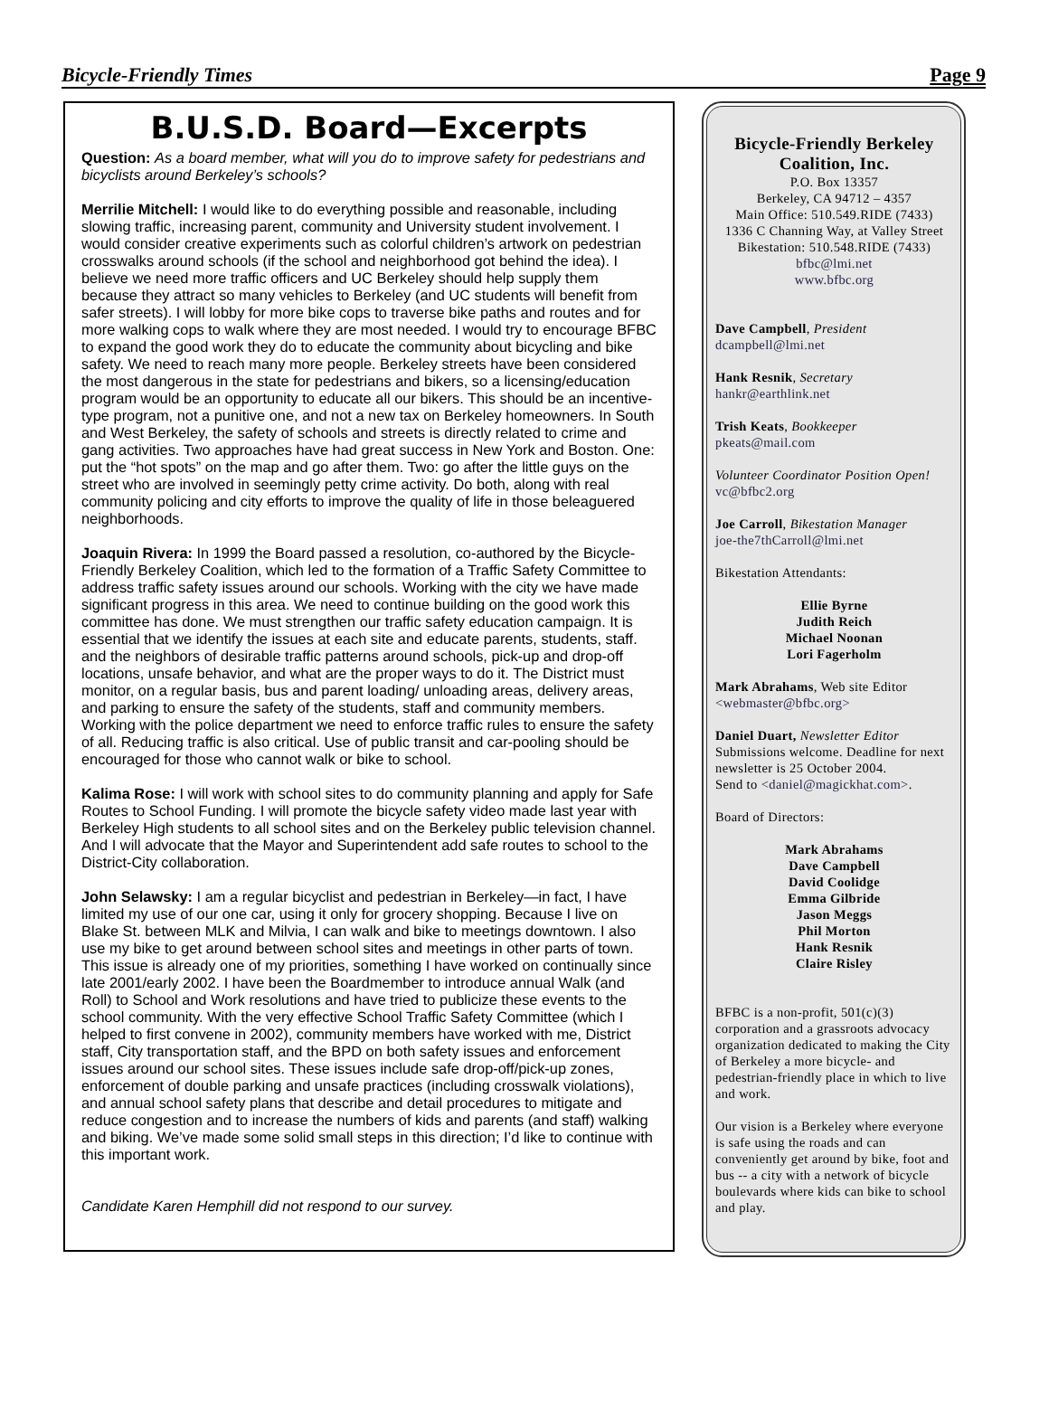Bicycle-Friendly Times Page 9
B.U.S.D. Board—Excerpts
Question: As a board member, what will you do to improve safety for pedestrians and bicyclists around Berkeley’s schools?
Merrilie Mitchell: I would like to do everything possible and reasonable, including slowing traffic, increasing parent, community and University student involvement. I would consider creative experiments such as colorful children’s artwork on pedestrian crosswalks around schools (if the school and neighborhood got behind the idea). I believe we need more traffic officers and UC Berkeley should help supply them because they attract so many vehicles to Berkeley (and UC students will benefit from safer streets). I will lobby for more bike cops to traverse bike paths and routes and for more walking cops to walk where they are most needed. I would try to encourage BFBC to expand the good work they do to educate the community about bicycling and bike safety. We need to reach many more people. Berkeley streets have been considered the most dangerous in the state for pedestrians and bikers, so a licensing/education program would be an opportunity to educate all our bikers. This should be an incentive-type program, not a punitive one, and not a new tax on Berkeley homeowners. In South and West Berkeley, the safety of schools and streets is directly related to crime and gang activities. Two approaches have had great success in New York and Boston. One: put the “hot spots” on the map and go after them. Two: go after the little guys on the street who are involved in seemingly petty crime activity. Do both, along with real community policing and city efforts to improve the quality of life in those beleaguered neighborhoods.
Joaquin Rivera: In 1999 the Board passed a resolution, co-authored by the Bicycle-Friendly Berkeley Coalition, which led to the formation of a Traffic Safety Committee to address traffic safety issues around our schools. Working with the city we have made significant progress in this area. We need to continue building on the good work this committee has done. We must strengthen our traffic safety education campaign. It is essential that we identify the issues at each site and educate parents, students, staff. and the neighbors of desirable traffic patterns around schools, pick-up and drop-off locations, unsafe behavior, and what are the proper ways to do it. The District must monitor, on a regular basis, bus and parent loading/ unloading areas, delivery areas, and parking to ensure the safety of the students, staff and community members. Working with the police department we need to enforce traffic rules to ensure the safety of all. Reducing traffic is also critical. Use of public transit and car-pooling should be encouraged for those who cannot walk or bike to school.
Kalima Rose: I will work with school sites to do community planning and apply for Safe Routes to School Funding. I will promote the bicycle safety video made last year with Berkeley High students to all school sites and on the Berkeley public television channel. And I will advocate that the Mayor and Superintendent add safe routes to school to the District-City collaboration.
John Selawsky: I am a regular bicyclist and pedestrian in Berkeley—in fact, I have limited my use of our one car, using it only for grocery shopping. Because I live on Blake St. between MLK and Milvia, I can walk and bike to meetings downtown. I also use my bike to get around between school sites and meetings in other parts of town. This issue is already one of my priorities, something I have worked on continually since late 2001/early 2002. I have been the Boardmember to introduce annual Walk (and Roll) to School and Work resolutions and have tried to publicize these events to the school community. With the very effective School Traffic Safety Committee (which I helped to first convene in 2002), community members have worked with me, District staff, City transportation staff, and the BPD on both safety issues and enforcement issues around our school sites. These issues include safe drop-off/pick-up zones, enforcement of double parking and unsafe practices (including crosswalk violations), and annual school safety plans that describe and detail procedures to mitigate and reduce congestion and to increase the numbers of kids and parents (and staff) walking and biking. We’ve made some solid small steps in this direction; I’d like to continue with this important work.
Candidate Karen Hemphill did not respond to our survey.
Bicycle-Friendly Berkeley
Coalition, Inc.
P.O. Box 13357
Berkeley, CA 94712 – 4357
Main Office: 510.549.RIDE (7433)
1336 C Channing Way, at Valley Street
Bikestation: 510.548.RIDE (7433)
bfbc@lmi.net
www.bfbc.org
Dave Campbell, President
dcampbell@lmi.net
Hank Resnik, Secretary
hankr@earthlink.net
Trish Keats, Bookkeeper
pkeats@mail.com
Volunteer Coordinator Position Open!
vc@bfbc2.org
Joe Carroll, Bikestation Manager
joe-the7thCarroll@lmi.net
Bikestation Attendants:
Ellie Byrne
Judith Reich
Michael Noonan
Lori Fagerholm
Mark Abrahams, Web site Editor
<webmaster@bfbc.org>
Daniel Duart, Newsletter Editor
Submissions welcome. Deadline for next newsletter is 25 October 2004.
Send to <daniel@magickhat.com>.
Board of Directors:
Mark Abrahams
Dave Campbell
David Coolidge
Emma Gilbride
Jason Meggs
Phil Morton
Hank Resnik
Claire Risley
BFBC is a non-profit, 501(c)(3) corporation and a grassroots advocacy organization dedicated to making the City of Berkeley a more bicycle- and pedestrian-friendly place in which to live and work.
Our vision is a Berkeley where everyone is safe using the roads and can conveniently get around by bike, foot and bus -- a city with a network of bicycle boulevards where kids can bike to school and play.